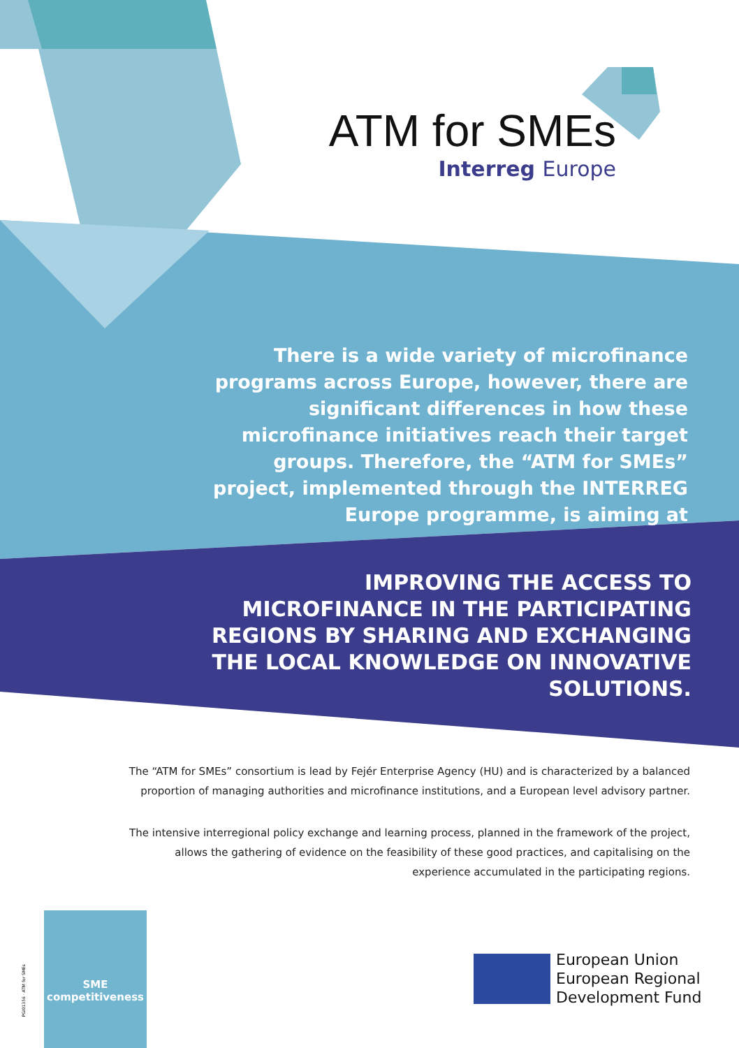ATM for SMEs
Interreg Europe
There is a wide variety of microfinance programs across Europe, however, there are significant differences in how these microfinance initiatives reach their target groups. Therefore, the “ATM for SMEs” project, implemented through the INTERREG Europe programme, is aiming at
IMPROVING THE ACCESS TO MICROFINANCE IN THE PARTICIPATING REGIONS BY SHARING AND EXCHANGING THE LOCAL KNOWLEDGE ON INNOVATIVE SOLUTIONS.
The “ATM for SMEs” consortium is lead by Fejér Enterprise Agency (HU) and is characterized by a balanced proportion of managing authorities and microfinance institutions, and a European level advisory partner.
The intensive interregional policy exchange and learning process, planned in the framework of the project, allows the gathering of evidence on the feasibility of these good practices, and capitalising on the experience accumulated in the participating regions.
PGI01356 · ATM for SMEs
SME
competitiveness
European Union
European Regional
Development Fund